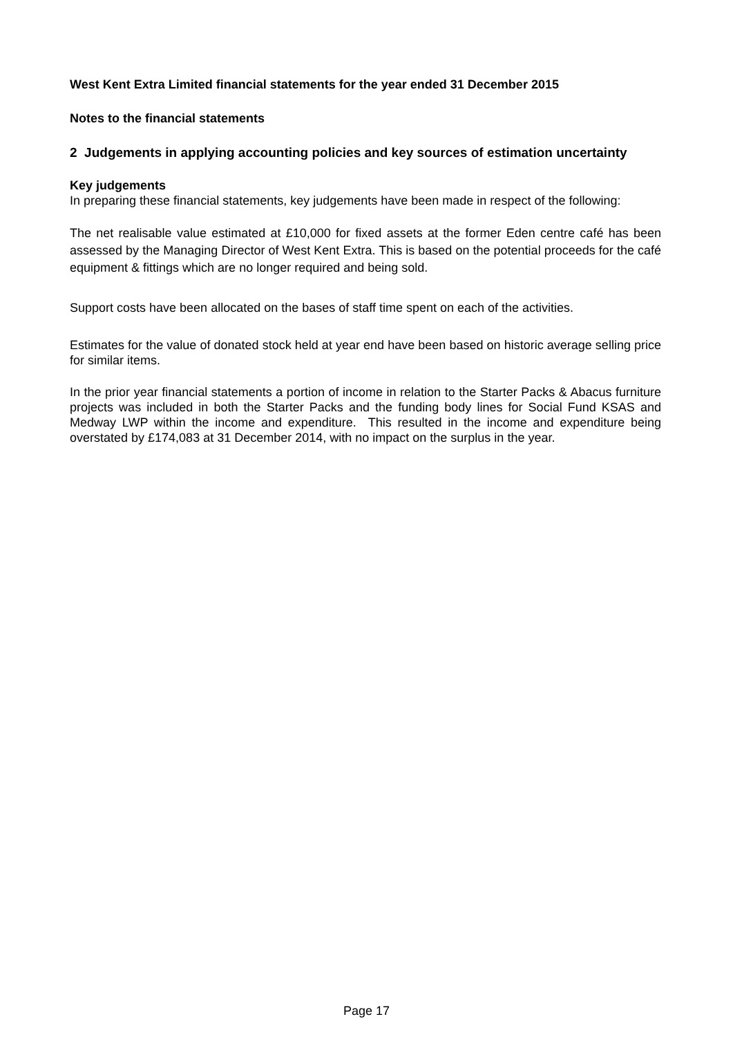West Kent Extra Limited financial statements for the year ended 31 December 2015
Notes to the financial statements
2 Judgements in applying accounting policies and key sources of estimation uncertainty
Key judgements
In preparing these financial statements, key judgements have been made in respect of the following:
The net realisable value estimated at £10,000 for fixed assets at the former Eden centre café has been assessed by the Managing Director of West Kent Extra. This is based on the potential proceeds for the café equipment & fittings which are no longer required and being sold.
Support costs have been allocated on the bases of staff time spent on each of the activities.
Estimates for the value of donated stock held at year end have been based on historic average selling price for similar items.
In the prior year financial statements a portion of income in relation to the Starter Packs & Abacus furniture projects was included in both the Starter Packs and the funding body lines for Social Fund KSAS and Medway LWP within the income and expenditure. This resulted in the income and expenditure being overstated by £174,083 at 31 December 2014, with no impact on the surplus in the year.
Page 17